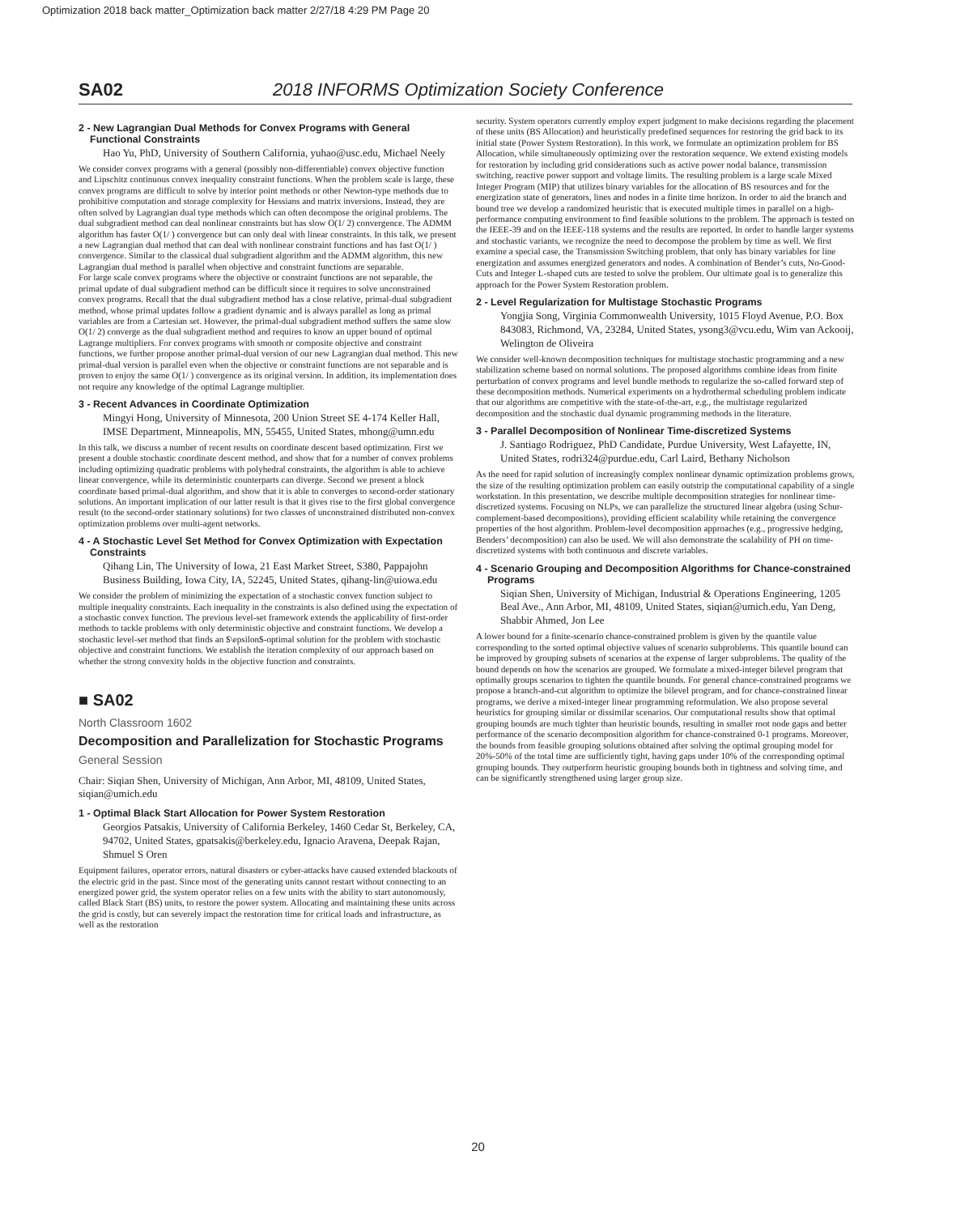Optimization 2018 back matter_Optimization back matter 2/27/18 4:29 PM Page 20
SA02 2018 INFORMS Optimization Society Conference
2 - New Lagrangian Dual Methods for Convex Programs with General Functional Constraints
Hao Yu, PhD, University of Southern California, yuhao@usc.edu, Michael Neely
We consider convex programs with a general (possibly non-differentiable) convex objective function and Lipschitz continuous convex inequality constraint functions. When the problem scale is large, these convex programs are difficult to solve by interior point methods or other Newton-type methods due to prohibitive computation and storage complexity for Hessians and matrix inversions. Instead, they are often solved by Lagrangian dual type methods which can often decompose the original problems. The dual subgradient method can deal nonlinear constraints but has slow O(1/ 2) convergence. The ADMM algorithm has faster O(1/ ) convergence but can only deal with linear constraints. In this talk, we present a new Lagrangian dual method that can deal with nonlinear constraint functions and has fast O(1/ ) convergence. Similar to the classical dual subgradient algorithm and the ADMM algorithm, this new Lagrangian dual method is parallel when objective and constraint functions are separable.
For large scale convex programs where the objective or constraint functions are not separable, the primal update of dual subgradient method can be difficult since it requires to solve unconstrained convex programs. Recall that the dual subgradient method has a close relative, primal-dual subgradient method, whose primal updates follow a gradient dynamic and is always parallel as long as primal variables are from a Cartesian set. However, the primal-dual subgradient method suffers the same slow O(1/ 2) converge as the dual subgradient method and requires to know an upper bound of optimal Lagrange multipliers. For convex programs with smooth or composite objective and constraint functions, we further propose another primal-dual version of our new Lagrangian dual method. This new primal-dual version is parallel even when the objective or constraint functions are not separable and is proven to enjoy the same O(1/ ) convergence as its original version. In addition, its implementation does not require any knowledge of the optimal Lagrange multiplier.
3 - Recent Advances in Coordinate Optimization
Mingyi Hong, University of Minnesota, 200 Union Street SE 4-174 Keller Hall, IMSE Department, Minneapolis, MN, 55455, United States, mhong@umn.edu
In this talk, we discuss a number of recent results on coordinate descent based optimization. First we present a double stochastic coordinate descent method, and show that for a number of convex problems including optimizing quadratic problems with polyhedral constraints, the algorithm is able to achieve linear convergence, while its deterministic counterparts can diverge. Second we present a block coordinate based primal-dual algorithm, and show that it is able to converges to second-order stationary solutions. An important implication of our latter result is that it gives rise to the first global convergence result (to the second-order stationary solutions) for two classes of unconstrained distributed non-convex optimization problems over multi-agent networks.
4 - A Stochastic Level Set Method for Convex Optimization with Expectation Constraints
Qihang Lin, The University of Iowa, 21 East Market Street, S380, Pappajohn Business Building, Iowa City, IA, 52245, United States, qihang-lin@uiowa.edu
We consider the problem of minimizing the expectation of a stochastic convex function subject to multiple inequality constraints. Each inequality in the constraints is also defined using the expectation of a stochastic convex function. The previous level-set framework extends the applicability of first-order methods to tackle problems with only deterministic objective and constraint functions. We develop a stochastic level-set method that finds an $\epsilon$-optimal solution for the problem with stochastic objective and constraint functions. We establish the iteration complexity of our approach based on whether the strong convexity holds in the objective function and constraints.
■ SA02
North Classroom 1602
Decomposition and Parallelization for Stochastic Programs
General Session
Chair: Siqian Shen, University of Michigan, Ann Arbor, MI, 48109, United States, siqian@umich.edu
1 - Optimal Black Start Allocation for Power System Restoration
Georgios Patsakis, University of California Berkeley, 1460 Cedar St, Berkeley, CA, 94702, United States, gpatsakis@berkeley.edu, Ignacio Aravena, Deepak Rajan, Shmuel S Oren
Equipment failures, operator errors, natural disasters or cyber-attacks have caused extended blackouts of the electric grid in the past. Since most of the generating units cannot restart without connecting to an energized power grid, the system operator relies on a few units with the ability to start autonomously, called Black Start (BS) units, to restore the power system. Allocating and maintaining these units across the grid is costly, but can severely impact the restoration time for critical loads and infrastructure, as well as the restoration
security. System operators currently employ expert judgment to make decisions regarding the placement of these units (BS Allocation) and heuristically predefined sequences for restoring the grid back to its initial state (Power System Restoration). In this work, we formulate an optimization problem for BS Allocation, while simultaneously optimizing over the restoration sequence. We extend existing models for restoration by including grid considerations such as active power nodal balance, transmission switching, reactive power support and voltage limits. The resulting problem is a large scale Mixed Integer Program (MIP) that utilizes binary variables for the allocation of BS resources and for the energization state of generators, lines and nodes in a finite time horizon. In order to aid the branch and bound tree we develop a randomized heuristic that is executed multiple times in parallel on a high-performance computing environment to find feasible solutions to the problem. The approach is tested on the IEEE-39 and on the IEEE-118 systems and the results are reported. In order to handle larger systems and stochastic variants, we recognize the need to decompose the problem by time as well. We first examine a special case, the Transmission Switching problem, that only has binary variables for line energization and assumes energized generators and nodes. A combination of Bender’s cuts, No-Good-Cuts and Integer L-shaped cuts are tested to solve the problem. Our ultimate goal is to generalize this approach for the Power System Restoration problem.
2 - Level Regularization for Multistage Stochastic Programs
Yongjia Song, Virginia Commonwealth University, 1015 Floyd Avenue, P.O. Box 843083, Richmond, VA, 23284, United States, ysong3@vcu.edu, Wim van Ackooij, Welington de Oliveira
We consider well-known decomposition techniques for multistage stochastic programming and a new stabilization scheme based on normal solutions. The proposed algorithms combine ideas from finite perturbation of convex programs and level bundle methods to regularize the so-called forward step of these decomposition methods. Numerical experiments on a hydrothermal scheduling problem indicate that our algorithms are competitive with the state-of-the-art, e.g., the multistage regularized decomposition and the stochastic dual dynamic programming methods in the literature.
3 - Parallel Decomposition of Nonlinear Time-discretized Systems
J. Santiago Rodriguez, PhD Candidate, Purdue University, West Lafayette, IN, United States, rodri324@purdue.edu, Carl Laird, Bethany Nicholson
As the need for rapid solution of increasingly complex nonlinear dynamic optimization problems grows, the size of the resulting optimization problem can easily outstrip the computational capability of a single workstation. In this presentation, we describe multiple decomposition strategies for nonlinear time-discretized systems. Focusing on NLPs, we can parallelize the structured linear algebra (using Schur-complement-based decompositions), providing efficient scalability while retaining the convergence properties of the host algorithm. Problem-level decomposition approaches (e.g., progressive hedging, Benders’ decomposition) can also be used. We will also demonstrate the scalability of PH on time-discretized systems with both continuous and discrete variables.
4 - Scenario Grouping and Decomposition Algorithms for Chance-constrained Programs
Siqian Shen, University of Michigan, Industrial & Operations Engineering, 1205 Beal Ave., Ann Arbor, MI, 48109, United States, siqian@umich.edu, Yan Deng, Shabbir Ahmed, Jon Lee
A lower bound for a finite-scenario chance-constrained problem is given by the quantile value corresponding to the sorted optimal objective values of scenario subproblems. This quantile bound can be improved by grouping subsets of scenarios at the expense of larger subproblems. The quality of the bound depends on how the scenarios are grouped. We formulate a mixed-integer bilevel program that optimally groups scenarios to tighten the quantile bounds. For general chance-constrained programs we propose a branch-and-cut algorithm to optimize the bilevel program, and for chance-constrained linear programs, we derive a mixed-integer linear programming reformulation. We also propose several heuristics for grouping similar or dissimilar scenarios. Our computational results show that optimal grouping bounds are much tighter than heuristic bounds, resulting in smaller root node gaps and better performance of the scenario decomposition algorithm for chance-constrained 0-1 programs. Moreover, the bounds from feasible grouping solutions obtained after solving the optimal grouping model for 20%-50% of the total time are sufficiently tight, having gaps under 10% of the corresponding optimal grouping bounds. They outperform heuristic grouping bounds both in tightness and solving time, and can be significantly strengthened using larger group size.
20